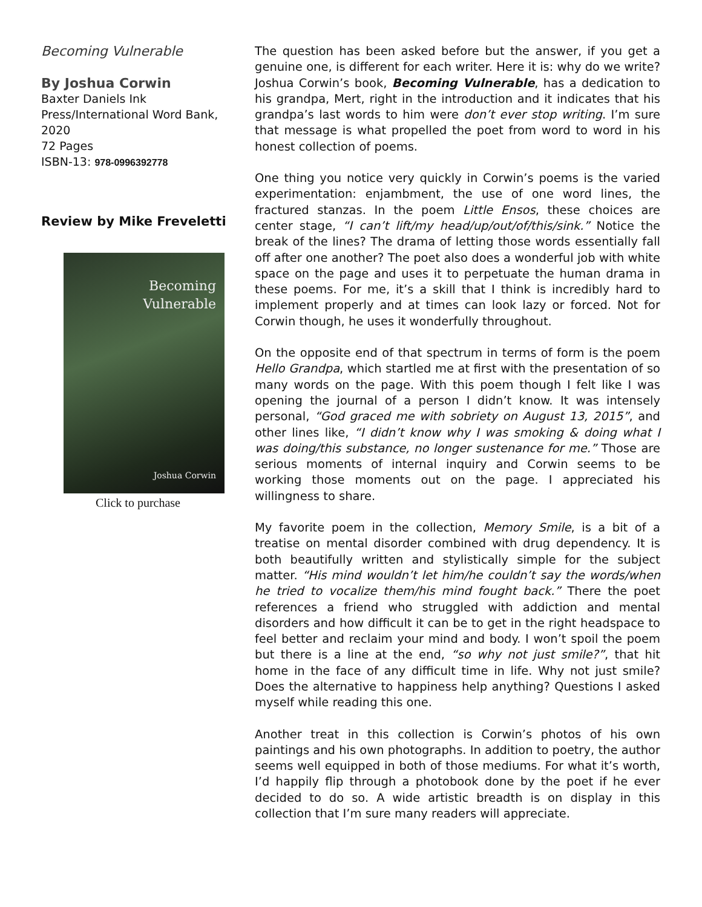Becoming Vulnerable
By Joshua Corwin
Baxter Daniels Ink Press/International Word Bank, 2020
72 Pages
ISBN-13: 978-0996392778
Review by Mike Freveletti
Becoming
Vulnerable
Joshua Corwin
Click to purchase
The question has been asked before but the answer, if you get a genuine one, is different for each writer. Here it is: why do we write? Joshua Corwin’s book, Becoming Vulnerable, has a dedication to his grandpa, Mert, right in the introduction and it indicates that his grandpa’s last words to him were don’t ever stop writing. I’m sure that message is what propelled the poet from word to word in his honest collection of poems.
One thing you notice very quickly in Corwin’s poems is the varied experimentation: enjambment, the use of one word lines, the fractured stanzas. In the poem Little Ensos, these choices are center stage, “I can’t lift/my head/up/out/of/this/sink.” Notice the break of the lines? The drama of letting those words essentially fall off after one another? The poet also does a wonderful job with white space on the page and uses it to perpetuate the human drama in these poems. For me, it’s a skill that I think is incredibly hard to implement properly and at times can look lazy or forced. Not for Corwin though, he uses it wonderfully throughout.
On the opposite end of that spectrum in terms of form is the poem Hello Grandpa, which startled me at first with the presentation of so many words on the page. With this poem though I felt like I was opening the journal of a person I didn’t know. It was intensely personal, “God graced me with sobriety on August 13, 2015”, and other lines like, “I didn’t know why I was smoking & doing what I was doing/this substance, no longer sustenance for me.” Those are serious moments of internal inquiry and Corwin seems to be working those moments out on the page. I appreciated his willingness to share.
My favorite poem in the collection, Memory Smile, is a bit of a treatise on mental disorder combined with drug dependency. It is both beautifully written and stylistically simple for the subject matter. “His mind wouldn’t let him/he couldn’t say the words/when he tried to vocalize them/his mind fought back.” There the poet references a friend who struggled with addiction and mental disorders and how difficult it can be to get in the right headspace to feel better and reclaim your mind and body. I won’t spoil the poem but there is a line at the end, “so why not just smile?”, that hit home in the face of any difficult time in life. Why not just smile? Does the alternative to happiness help anything? Questions I asked myself while reading this one.
Another treat in this collection is Corwin’s photos of his own paintings and his own photographs. In addition to poetry, the author seems well equipped in both of those mediums. For what it’s worth, I’d happily flip through a photobook done by the poet if he ever decided to do so. A wide artistic breadth is on display in this collection that I’m sure many readers will appreciate.